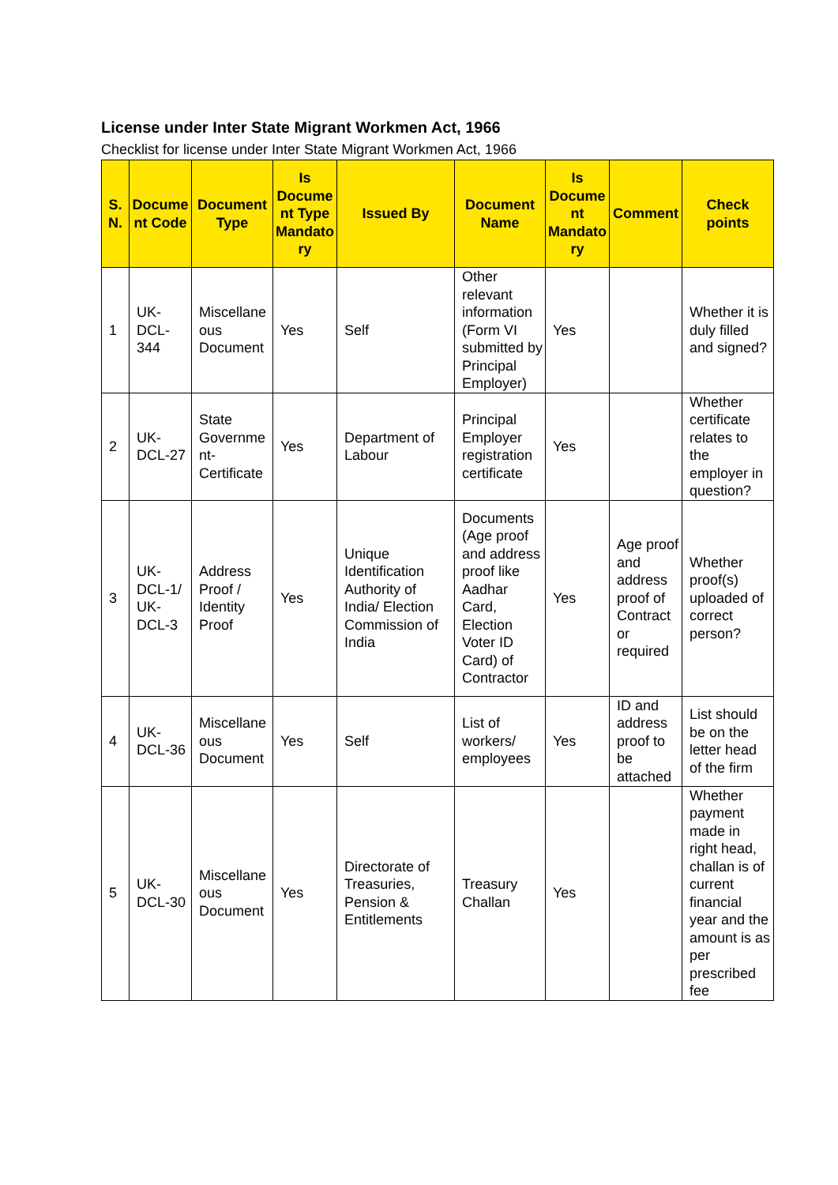License under Inter State Migrant Workmen Act, 1966
Checklist for license under Inter State Migrant Workmen Act, 1966
| S. N. | Document Code | Document Type | Is Document Type Mandatory | Issued By | Document Name | Is Document Mandatory | Comment | Check points |
| --- | --- | --- | --- | --- | --- | --- | --- | --- |
| 1 | UK-DCL-344 | Miscellaneous Document | Yes | Self | Other relevant information (Form VI submitted by Principal Employer) | Yes | | Whether it is duly filled and signed? |
| 2 | UK-DCL-27 | State Government-Certificate | Yes | Department of Labour | Principal Employer registration certificate | Yes | | Whether certificate relates to the employer in question? |
| 3 | UK-DCL-1/ UK-DCL-3 | Address Proof / Identity Proof | Yes | Unique Identification Authority of India/ Election Commission of India | Documents (Age proof and address proof like Aadhar Card, Election Voter ID Card) of Contractor | Yes | Age proof and address proof of Contract or required | Whether proof(s) uploaded of correct person? |
| 4 | UK-DCL-36 | Miscellaneous Document | Yes | Self | List of workers/ employees | Yes | ID and address proof to be attached | List should be on the letter head of the firm |
| 5 | UK-DCL-30 | Miscellaneous Document | Yes | Directorate of Treasuries, Pension & Entitlements | Treasury Challan | Yes | | Whether payment made in right head, challan is of current financial year and the amount is as per prescribed fee |